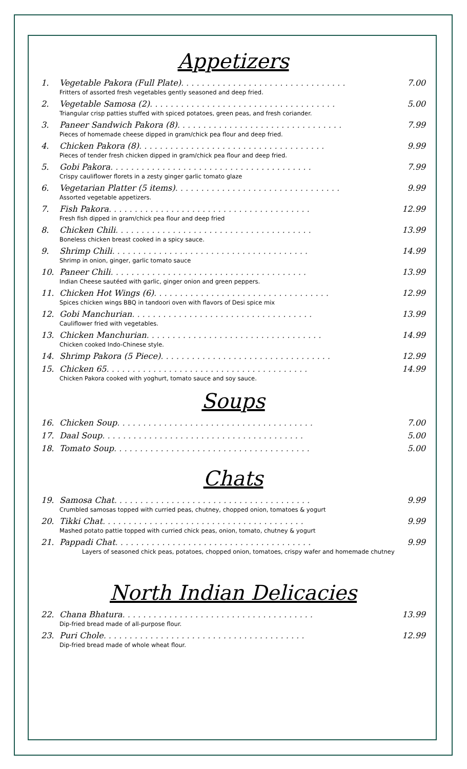Appetizers
1. Vegetable Pakora (Full Plate) . . . . . . . . . . . . . . . . . . . . . . . . . . . . . . . . 7.00
Fritters of assorted fresh vegetables gently seasoned and deep fried.
2. Vegetable Samosa (2) . . . . . . . . . . . . . . . . . . . . . . . . . . . . . . . . . . . . 5.00
Triangular crisp patties stuffed with spiced potatoes, green peas, and fresh coriander.
3. Paneer Sandwich Pakora (8) . . . . . . . . . . . . . . . . . . . . . . . . . . . . . . . . 7.99
Pieces of homemade cheese dipped in gram/chick pea flour and deep fried.
4. Chicken Pakora (8) . . . . . . . . . . . . . . . . . . . . . . . . . . . . . . . . . . . . 9.99
Pieces of tender fresh chicken dipped in gram/chick pea flour and deep fried.
5. Gobi Pakora . . . . . . . . . . . . . . . . . . . . . . . . . . . . . . . . . . . . . . . 7.99
Crispy cauliflower florets in a zesty ginger garlic tomato glaze
6. Vegetarian Platter (5 items) . . . . . . . . . . . . . . . . . . . . . . . . . . . . . . . . 9.99
Assorted vegetable appetizers.
7. Fish Pakora . . . . . . . . . . . . . . . . . . . . . . . . . . . . . . . . . . . . . . . 12.99
Fresh fish dipped in gram/chick pea flour and deep fried
8. Chicken Chili . . . . . . . . . . . . . . . . . . . . . . . . . . . . . . . . . . . . . . 13.99
Boneless chicken breast cooked in a spicy sauce.
9. Shrimp Chili . . . . . . . . . . . . . . . . . . . . . . . . . . . . . . . . . . . . . . 14.99
Shrimp in onion, ginger, garlic tomato sauce
10. Paneer Chili . . . . . . . . . . . . . . . . . . . . . . . . . . . . . . . . . . . . . . 13.99
Indian Cheese sautéed with garlic, ginger onion and green peppers.
11. Chicken Hot Wings (6) . . . . . . . . . . . . . . . . . . . . . . . . . . . . . . . . . . 12.99
Spices chicken wings BBQ in tandoori oven with flavors of Desi spice mix
12. Gobi Manchurian . . . . . . . . . . . . . . . . . . . . . . . . . . . . . . . . . . . 13.99
Cauliflower fried with vegetables.
13. Chicken Manchurian . . . . . . . . . . . . . . . . . . . . . . . . . . . . . . . . . . 14.99
Chicken cooked Indo-Chinese style.
14. Shrimp Pakora (5 Piece) . . . . . . . . . . . . . . . . . . . . . . . . . . . . . . . . . 12.99
15. Chicken 65 . . . . . . . . . . . . . . . . . . . . . . . . . . . . . . . . . . . . . . . 14.99
Chicken Pakora cooked with yoghurt, tomato sauce and soy sauce.
Soups
16. Chicken Soup . . . . . . . . . . . . . . . . . . . . . . . . . . . . . . . . . . . . . . 7.00
17. Daal Soup . . . . . . . . . . . . . . . . . . . . . . . . . . . . . . . . . . . . . . . 5.00
18. Tomato Soup . . . . . . . . . . . . . . . . . . . . . . . . . . . . . . . . . . . . . . 5.00
Chats
19. Samosa Chat . . . . . . . . . . . . . . . . . . . . . . . . . . . . . . . . . . . . . . 9.99
Crumbled samosas topped with curried peas, chutney, chopped onion, tomatoes & yogurt
20. Tikki Chat . . . . . . . . . . . . . . . . . . . . . . . . . . . . . . . . . . . . . . . 9.99
Mashed potato pattie topped with curried chick peas, onion, tomato, chutney & yogurt
21. Pappadi Chat . . . . . . . . . . . . . . . . . . . . . . . . . . . . . . . . . . . . . . 9.99
Layers of seasoned chick peas, potatoes, chopped onion, tomatoes, crispy wafer and homemade chutney
North Indian Delicacies
22. Chana Bhatura . . . . . . . . . . . . . . . . . . . . . . . . . . . . . . . . . . . . . 13.99
Dip-fried bread made of all-purpose flour.
23. Puri Chole . . . . . . . . . . . . . . . . . . . . . . . . . . . . . . . . . . . . . . . 12.99
Dip-fried bread made of whole wheat flour.